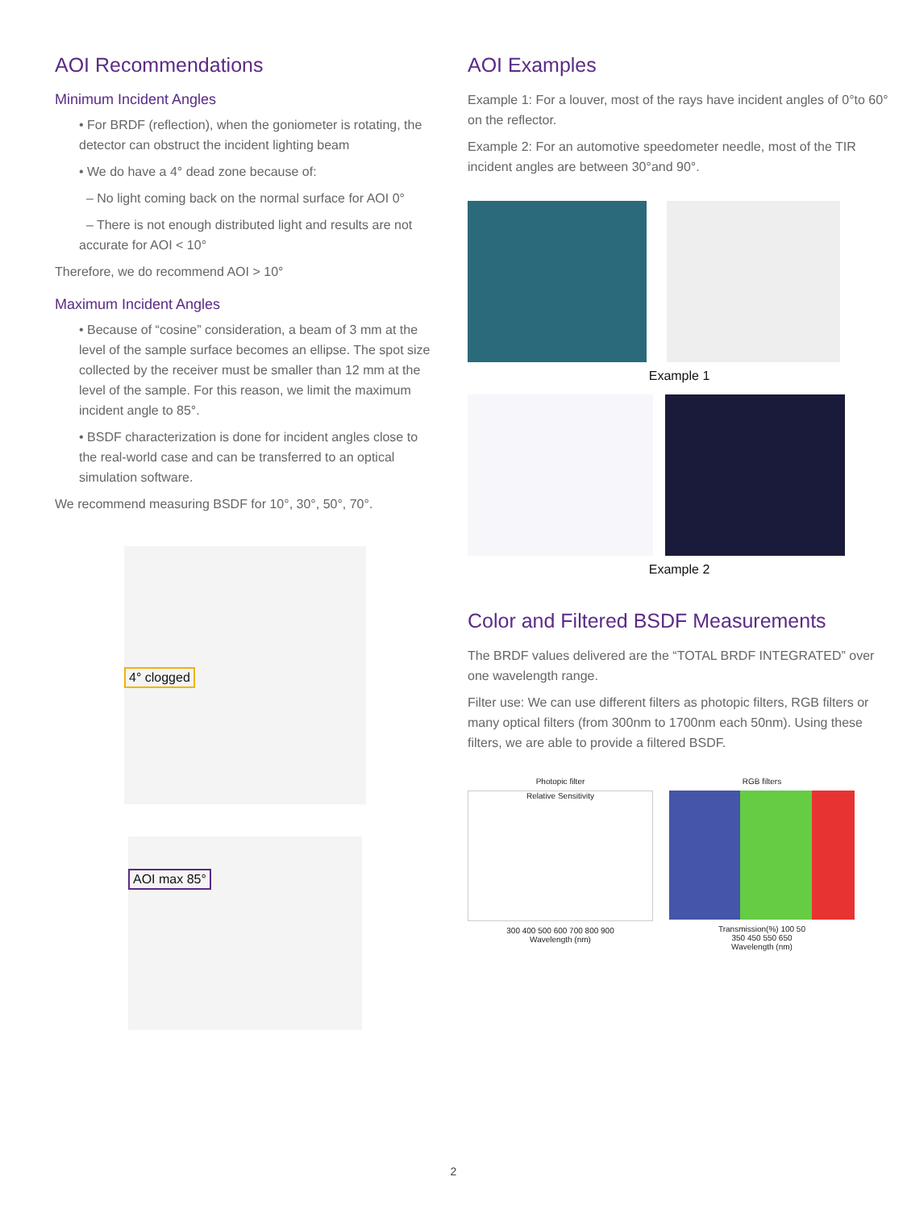AOI Recommendations
Minimum Incident Angles
• For BRDF (reflection), when the goniometer is rotating, the detector can obstruct the incident lighting beam
• We do have a 4° dead zone because of:
– No light coming back on the normal surface for AOI 0°
– There is not enough distributed light and results are not accurate for AOI < 10°
Therefore, we do recommend AOI > 10°
Maximum Incident Angles
• Because of “cosine” consideration, a beam of 3 mm at the level of the sample surface becomes an ellipse. The spot size collected by the receiver must be smaller than 12 mm at the level of the sample. For this reason, we limit the maximum incident angle to 85°.
• BSDF characterization is done for incident angles close to the real-world case and can be transferred to an optical simulation software.
We recommend measuring BSDF for 10°, 30°, 50°, 70°.
4° clogged
AOI max 85°
AOI Examples
Example 1: For a louver, most of the rays have incident angles of 0°to 60° on the reflector.
Example 2: For an automotive speedometer needle, most of the TIR incident angles are between 30°and 90°.
Example 1
Example 2
Color and Filtered BSDF Measurements
The BRDF values delivered are the “TOTAL BRDF INTEGRATED” over one wavelength range.
Filter use: We can use different filters as photopic filters, RGB filters or many optical filters (from 300nm to 1700nm each 50nm). Using these filters, we are able to provide a filtered BSDF.
Photopic filter
Relative Sensitivity
300 400 500 600 700 800 900
Wavelength (nm)
RGB filters
Transmission(%) 100 50
350 450 550 650
Wavelength (nm)
2